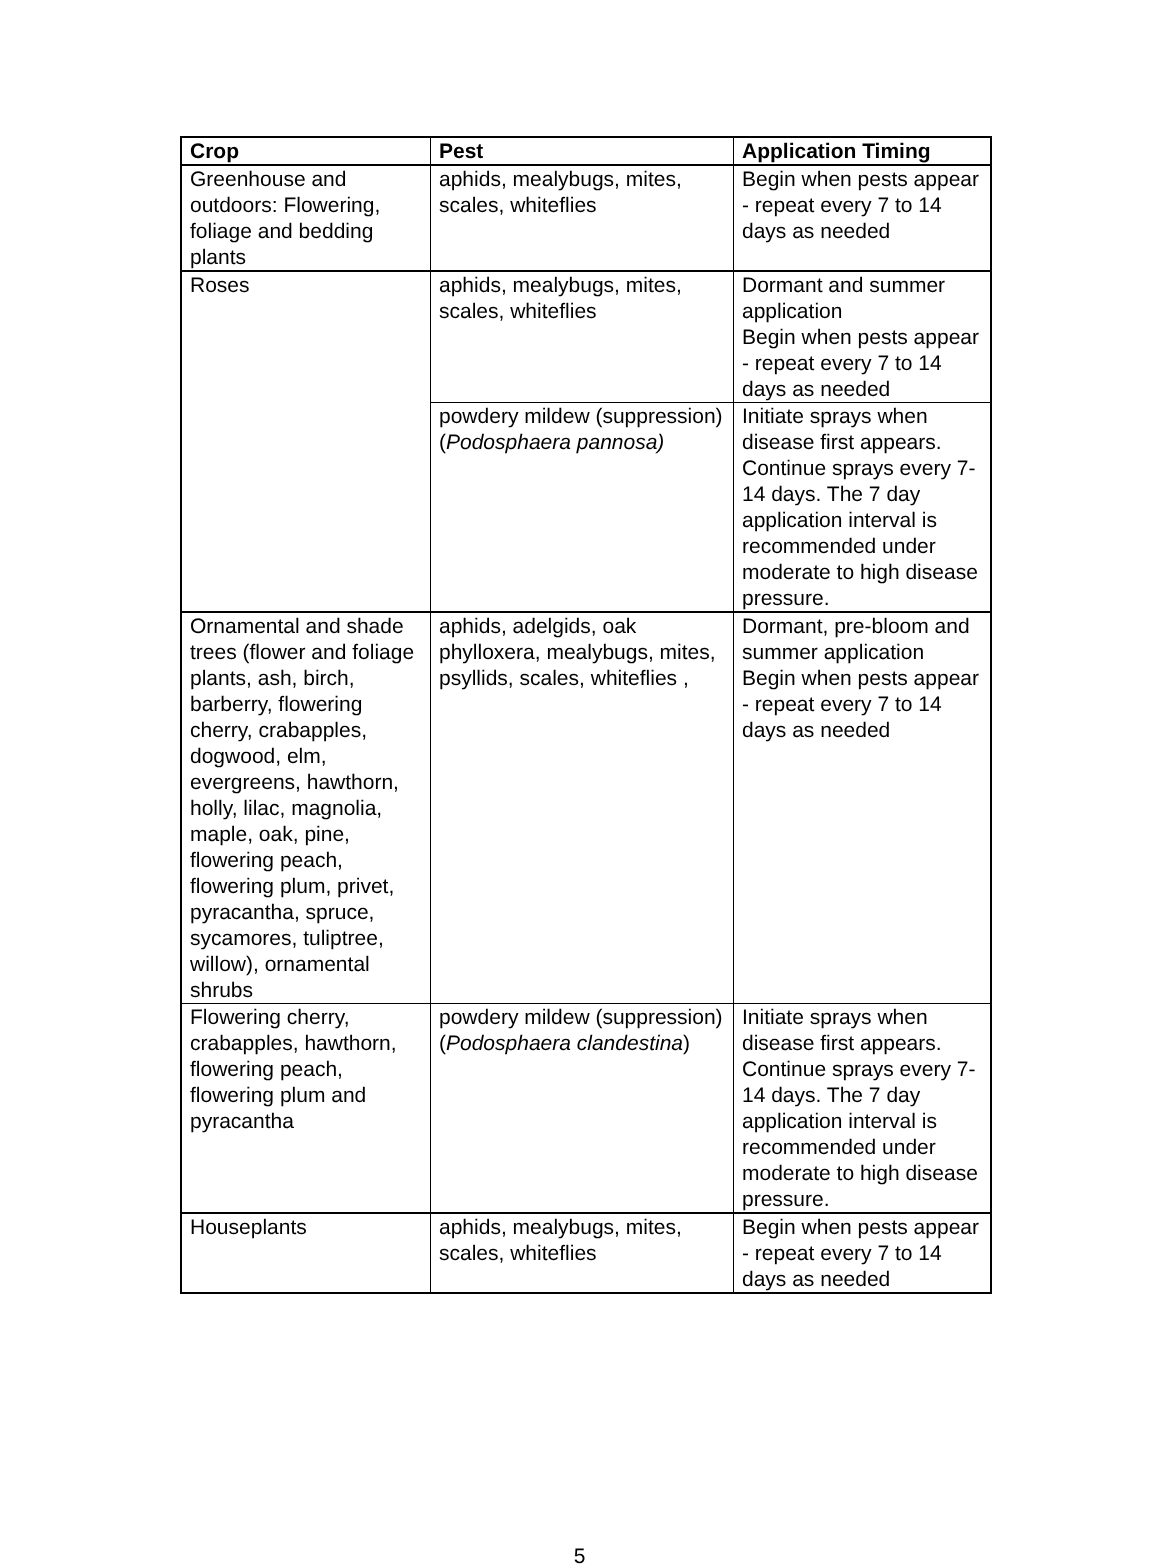| Crop | Pest | Application Timing |
| --- | --- | --- |
| Greenhouse and outdoors: Flowering, foliage and bedding plants | aphids, mealybugs, mites, scales, whiteflies | Begin when pests appear - repeat every 7 to 14 days as needed |
| Roses | aphids, mealybugs, mites, scales, whiteflies | Dormant and summer application Begin when pests appear - repeat every 7 to 14 days as needed |
| | powdery mildew (suppression) ( Podosphaera pannosa) | Initiate sprays when disease first appears. Continue sprays every 7-14 days. The 7 day application interval is recommended under moderate to high disease pressure. |
| Ornamental and shade trees (flower and foliage plants, ash, birch, barberry, flowering cherry, crabapples, dogwood, elm, evergreens, hawthorn, holly, lilac, magnolia, maple, oak, pine, flowering peach, flowering plum, privet, pyracantha, spruce, sycamores, tuliptree, willow), ornamental shrubs | aphids, adelgids, oak phylloxera, mealybugs, mites, psyllids, scales, whiteflies , | Dormant, pre-bloom and summer application Begin when pests appear - repeat every 7 to 14 days as needed |
| Flowering cherry, crabapples, hawthorn, flowering peach, flowering plum and pyracantha | powdery mildew (suppression) ( Podosphaera clandestina ) | Initiate sprays when disease first appears. Continue sprays every 7-14 days. The 7 day application interval is recommended under moderate to high disease pressure. |
| Houseplants | aphids, mealybugs, mites, scales, whiteflies | Begin when pests appear - repeat every 7 to 14 days as needed |
5